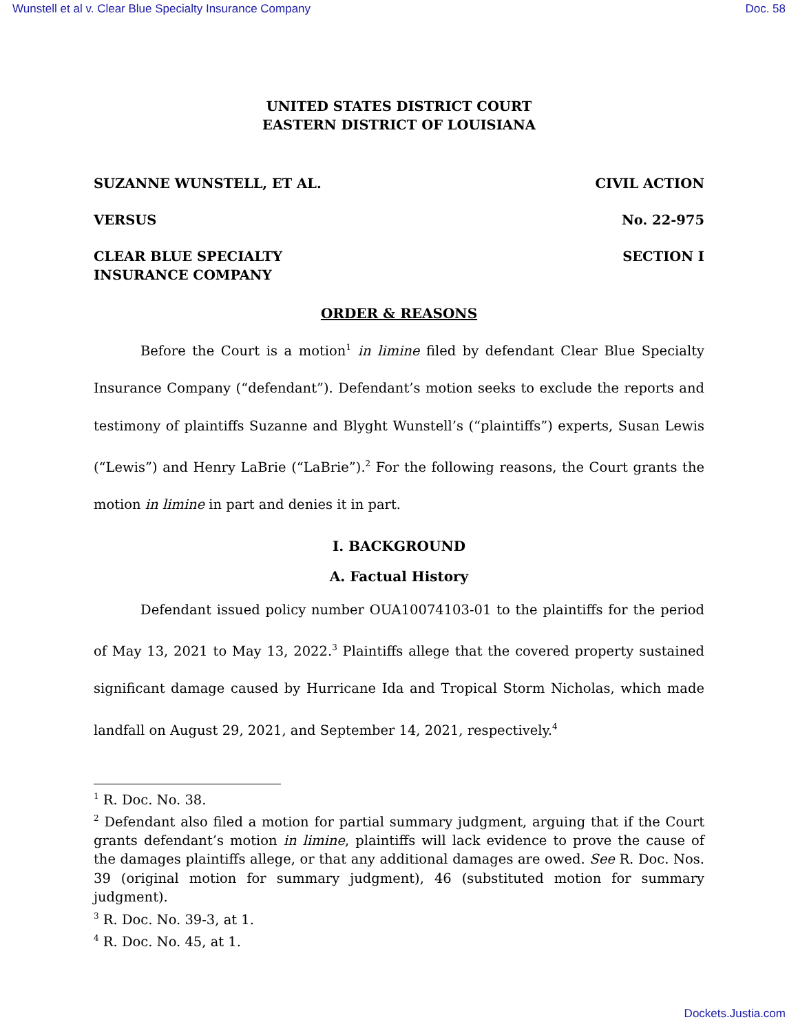Wunstell et al v. Clear Blue Specialty Insurance Company Doc. 58
UNITED STATES DISTRICT COURT
EASTERN DISTRICT OF LOUISIANA
SUZANNE WUNSTELL, ET AL. CIVIL ACTION
VERSUS No. 22-975
CLEAR BLUE SPECIALTY
INSURANCE COMPANY SECTION I
ORDER & REASONS
Before the Court is a motion<sup>1</sup> in limine filed by defendant Clear Blue Specialty Insurance Company (“defendant”). Defendant’s motion seeks to exclude the reports and testimony of plaintiffs Suzanne and Blyght Wunstell’s (“plaintiffs”) experts, Susan Lewis (“Lewis”) and Henry LaBrie (“LaBrie”).<sup>2</sup> For the following reasons, the Court grants the motion in limine in part and denies it in part.
I. BACKGROUND
A. Factual History
Defendant issued policy number OUA10074103-01 to the plaintiffs for the period of May 13, 2021 to May 13, 2022.<sup>3</sup> Plaintiffs allege that the covered property sustained significant damage caused by Hurricane Ida and Tropical Storm Nicholas, which made landfall on August 29, 2021, and September 14, 2021, respectively.<sup>4</sup>
<sup>1</sup> R. Doc. No. 38.
<sup>2</sup> Defendant also filed a motion for partial summary judgment, arguing that if the Court grants defendant’s motion in limine, plaintiffs will lack evidence to prove the cause of the damages plaintiffs allege, or that any additional damages are owed. See R. Doc. Nos. 39 (original motion for summary judgment), 46 (substituted motion for summary judgment).
<sup>3</sup> R. Doc. No. 39-3, at 1.
<sup>4</sup> R. Doc. No. 45, at 1.
Dockets.Justia.com